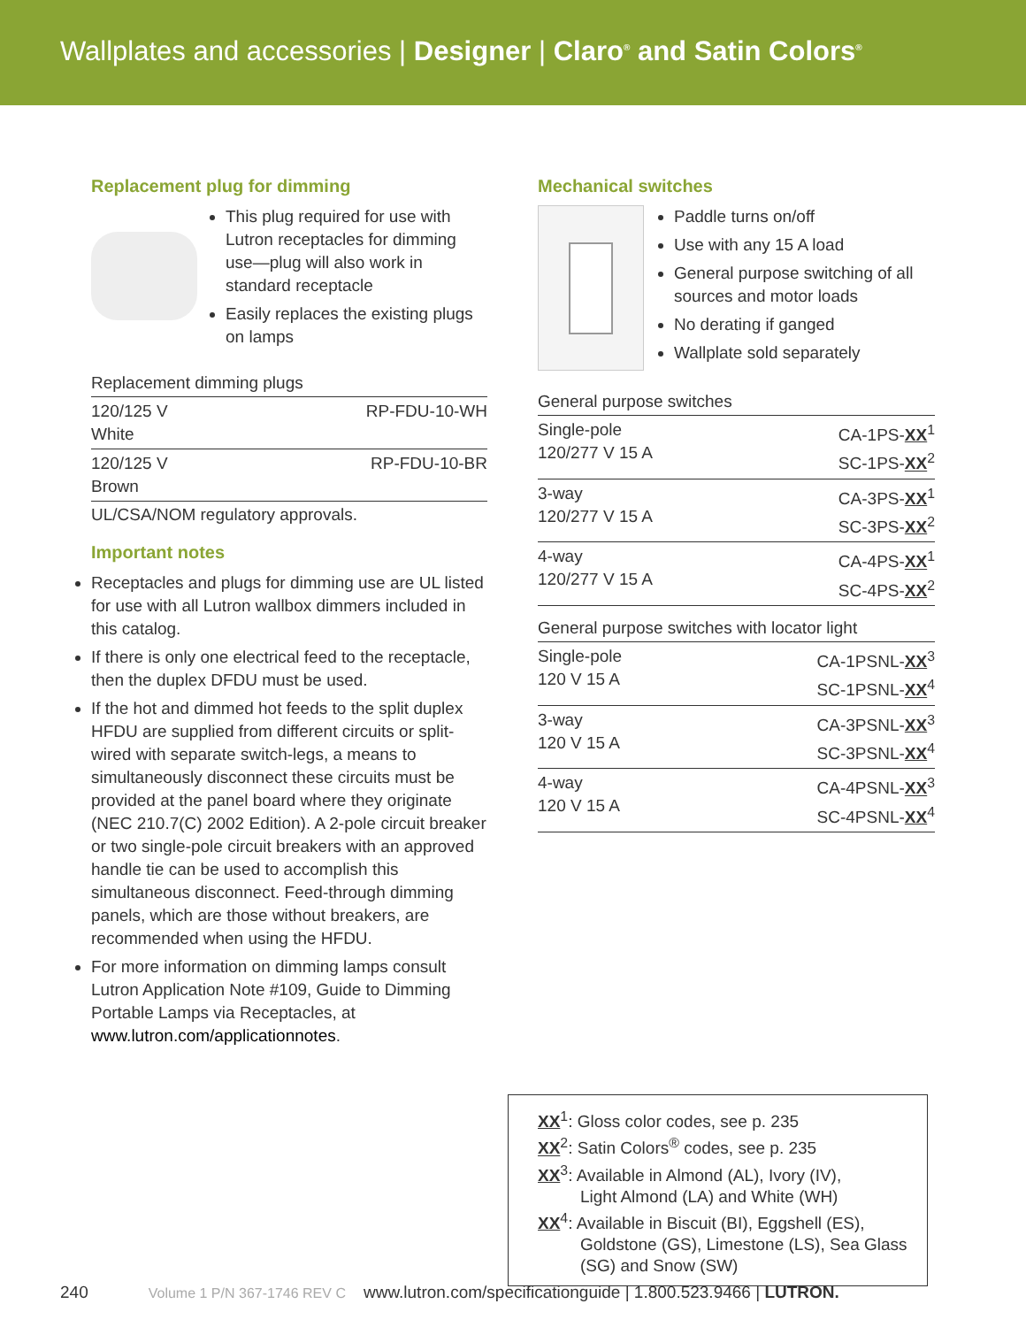Wallplates and accessories | Designer | Claro<sup>®</sup> and Satin Colors<sup>®</sup>
Replacement plug for dimming
This plug required for use with Lutron receptacles for dimming use—plug will also work in standard receptacle
Easily replaces the existing plugs on lamps
Replacement dimming plugs
| 120/125 V White | RP-FDU-10-WH |
| 120/125 V Brown | RP-FDU-10-BR |
UL/CSA/NOM regulatory approvals.
Important notes
Receptacles and plugs for dimming use are UL listed for use with all Lutron wallbox dimmers included in this catalog.
If there is only one electrical feed to the receptacle, then the duplex DFDU must be used.
If the hot and dimmed hot feeds to the split duplex HFDU are supplied from different circuits or split-wired with separate switch-legs, a means to simultaneously disconnect these circuits must be provided at the panel board where they originate (NEC 210.7(C) 2002 Edition). A 2-pole circuit breaker or two single-pole circuit breakers with an approved handle tie can be used to accomplish this simultaneous disconnect. Feed-through dimming panels, which are those without breakers, are recommended when using the HFDU.
For more information on dimming lamps consult Lutron Application Note #109, Guide to Dimming Portable Lamps via Receptacles, at www.lutron.com/applicationnotes.
Mechanical switches
Paddle turns on/off
Use with any 15 A load
General purpose switching of all sources and motor loads
No derating if ganged
Wallplate sold separately
General purpose switches
| Single-pole 120/277 V 15 A | CA-1PS- XX<sup>1</sup> SC-1PS- XX<sup>2</sup> |
| 3-way 120/277 V 15 A | CA-3PS- XX<sup>1</sup> SC-3PS- XX<sup>2</sup> |
| 4-way 120/277 V 15 A | CA-4PS- XX<sup>1</sup> SC-4PS- XX<sup>2</sup> |
General purpose switches with locator light
| Single-pole 120 V 15 A | CA-1PSNL- XX<sup>3</sup> SC-1PSNL- XX<sup>4</sup> |
| 3-way 120 V 15 A | CA-3PSNL- XX<sup>3</sup> SC-3PSNL- XX<sup>4</sup> |
| 4-way 120 V 15 A | CA-4PSNL- XX<sup>3</sup> SC-4PSNL- XX<sup>4</sup> |
XX<sup>1</sup>: Gloss color codes, see p. 235
XX<sup>2</sup>: Satin Colors<sup>®</sup> codes, see p. 235
XX<sup>3</sup>: Available in Almond (AL), Ivory (IV),
Light Almond (LA) and White (WH)
XX<sup>4</sup>: Available in Biscuit (BI), Eggshell (ES),
Goldstone (GS), Limestone (LS), Sea Glass
(SG) and Snow (SW)
240 Volume 1 P/N 367-1746 REV C www.lutron.com/specificationguide | 1.800.523.9466 | LUTRON.